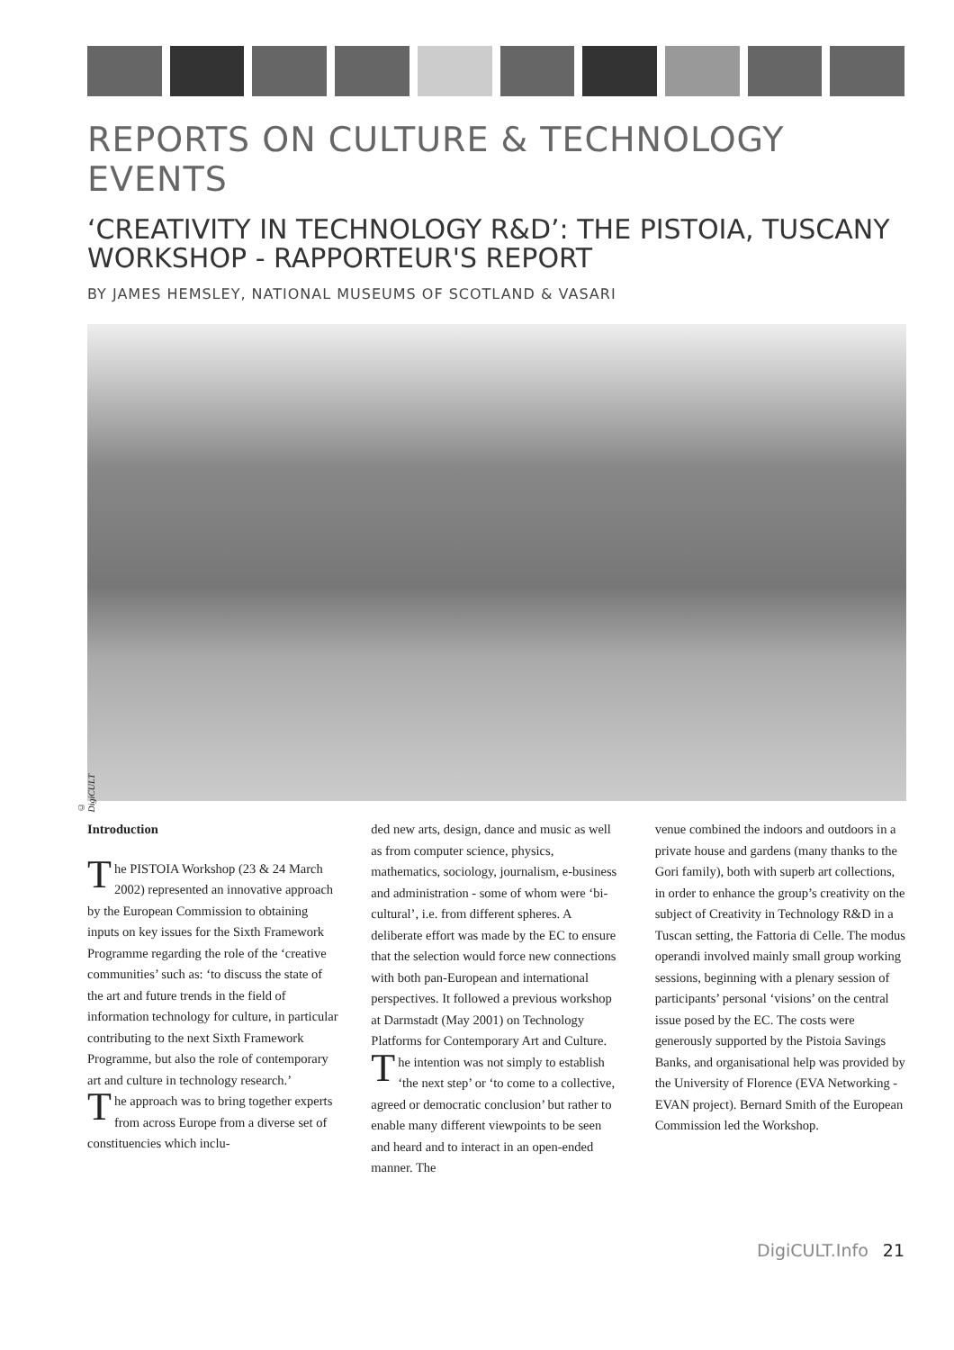REPORTS ON CULTURE & TECHNOLOGY EVENTS
‘CREATIVITY IN TECHNOLOGY R&D’: THE PISTOIA, TUSCANY WORKSHOP - RAPPORTEUR'S REPORT
BY JAMES HEMSLEY, NATIONAL MUSEUMS OF SCOTLAND & VASARI
© DigiCULT
Introduction
The PISTOIA Workshop (23 & 24 March 2002) represented an innovative approach by the European Commission to obtaining inputs on key issues for the Sixth Framework Programme regarding the role of the ‘creative communities’ such as: ‘to discuss the state of the art and future trends in the field of information technology for culture, in particular contributing to the next Sixth Framework Programme, but also the role of contemporary art and culture in technology research.’
The approach was to bring together experts from across Europe from a diverse set of constituencies which inclu-
ded new arts, design, dance and music as well as from computer science, physics, mathematics, sociology, journalism, e-business and administration - some of whom were ‘bi-cultural’, i.e. from different spheres. A deliberate effort was made by the EC to ensure that the selection would force new connections with both pan-European and international perspectives. It followed a previous workshop at Darmstadt (May 2001) on Technology Platforms for Contemporary Art and Culture.
The intention was not simply to establish ‘the next step’ or ‘to come to a collective, agreed or democratic conclusion’ but rather to enable many different viewpoints to be seen and heard and to interact in an open-ended manner. The
venue combined the indoors and outdoors in a private house and gardens (many thanks to the Gori family), both with superb art collections, in order to enhance the group’s creativity on the subject of Creativity in Technology R&D in a Tuscan setting, the Fattoria di Celle. The modus operandi involved mainly small group working sessions, beginning with a plenary session of participants’ personal ‘visions’ on the central issue posed by the EC. The costs were generously supported by the Pistoia Savings Banks, and organisational help was provided by the University of Florence (EVA Networking - EVAN project). Bernard Smith of the European Commission led the Workshop.
DigiCULT.Info 21